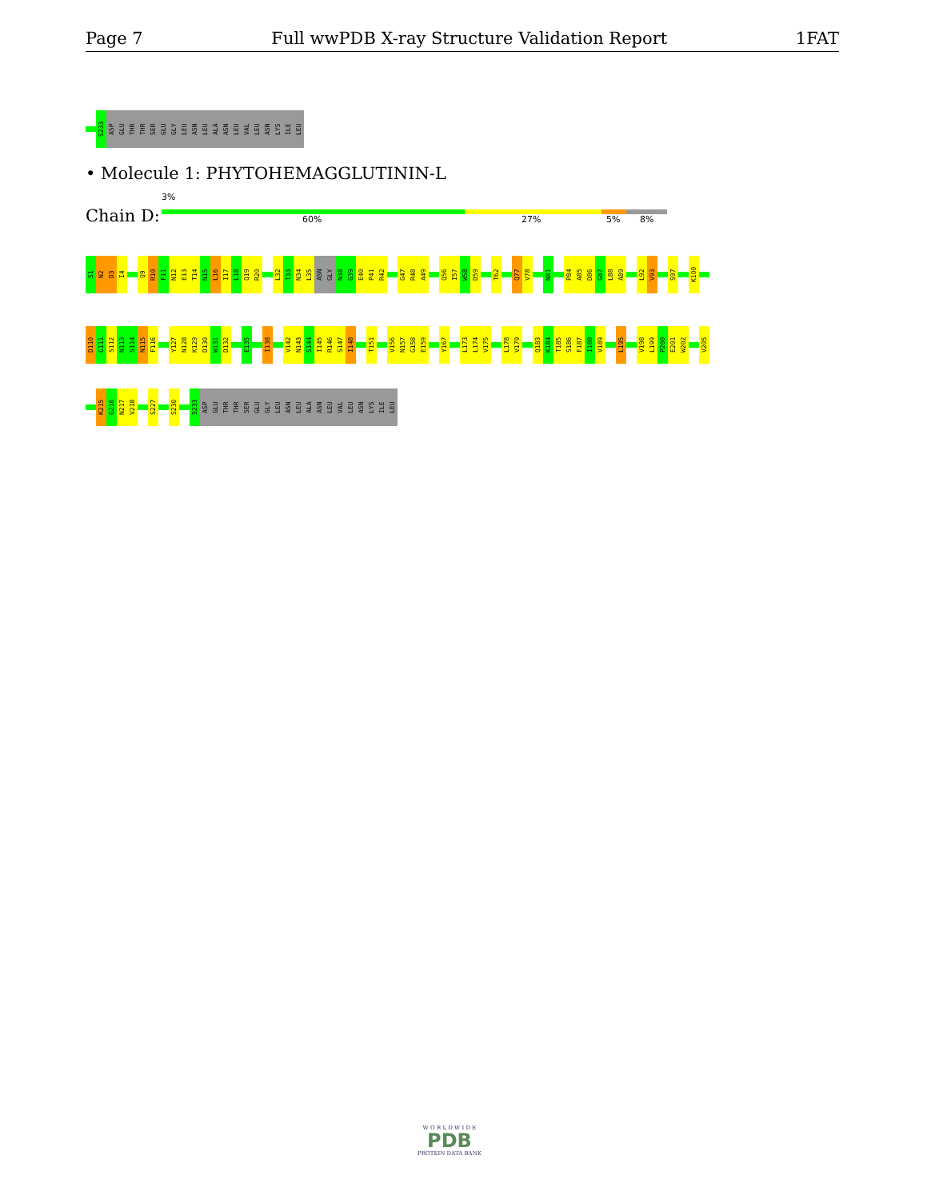Page 7 Full wwPDB X-ray Structure Validation Report 1FAT
S233
ASP
GLU
THR
THR
SER
GLU
GLY
LEU
ASN
LEU
ALA
ASN
LEU
VAL
LEU
ASN
LYS
ILE
LEU
• Molecule 1: PHYTOHEMAGGLUTININ-L
Chain D:
3%
60% 27% 5% 8%
S1
N2
D3
I4
Q9
R10
F11
N12
E13
T14
N15
L16
I17
L18
Q19
R20
L32
T33
N34
L35
ASN
GLY
N38
G39
E40
P41
R42
G47
R48
A49
Q56
I57
W58
D59
T62
Q77
V78
N81
P84
A85
D86
G87
L88
A89
L92
V93
S97
K100
D110
G111
S112
N113
S114
N115
F116
Y127
N128
K129
D130
W131
D132
E135
I138
V142
N143
S144
I145
R146
S147
I148
T151
V156
N157
G158
E159
Y167
L173
L174
V175
L178
V179
Q183
K184
T185
S186
F187
I188
V189
L195
V198
L199
P200
E201
W202
V205
K215
G216
N217
V218
S227
S230
S233
ASP
GLU
THR
THR
SER
GLU
GLY
LEU
ASN
LEU
ALA
ASN
LEU
VAL
LEU
ASN
LYS
ILE
LEU
W O R L D W I D E
PDB
PROTEIN DATA BANK